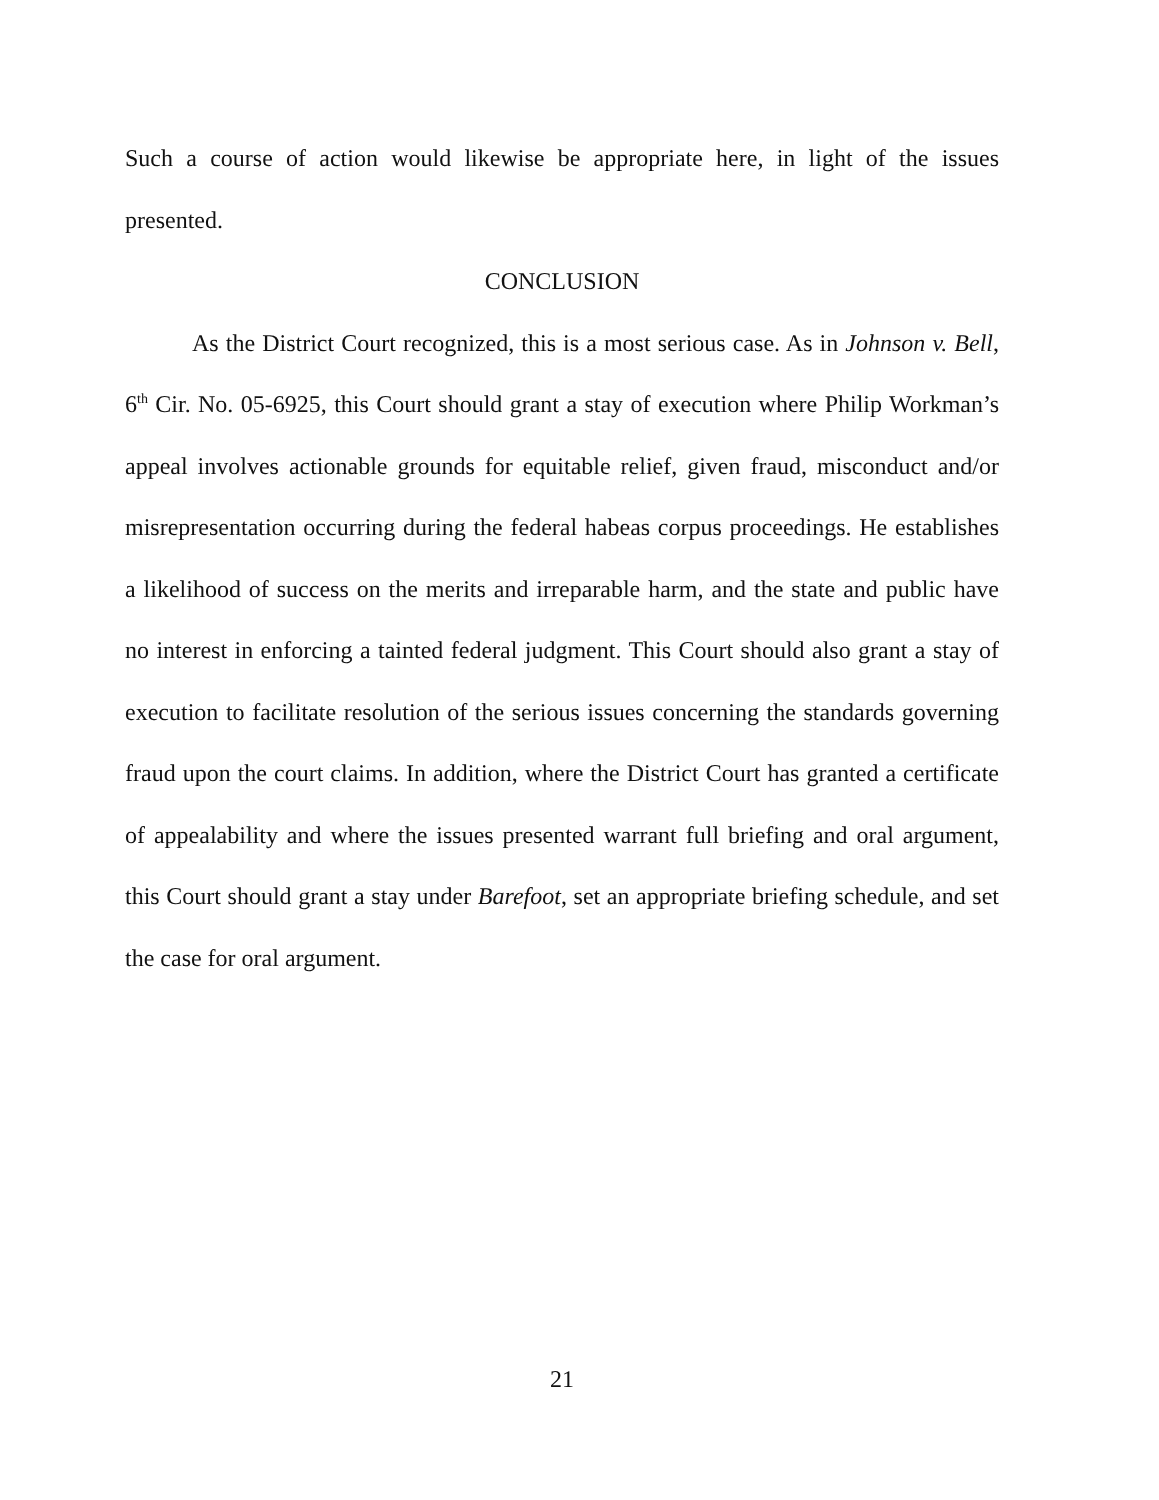Such a course of action would likewise be appropriate here, in light of the issues presented.
CONCLUSION
As the District Court recognized, this is a most serious case. As in Johnson v. Bell, 6<sup>th</sup> Cir. No. 05-6925, this Court should grant a stay of execution where Philip Workman’s appeal involves actionable grounds for equitable relief, given fraud, misconduct and/or misrepresentation occurring during the federal habeas corpus proceedings. He establishes a likelihood of success on the merits and irreparable harm, and the state and public have no interest in enforcing a tainted federal judgment. This Court should also grant a stay of execution to facilitate resolution of the serious issues concerning the standards governing fraud upon the court claims. In addition, where the District Court has granted a certificate of appealability and where the issues presented warrant full briefing and oral argument, this Court should grant a stay under Barefoot, set an appropriate briefing schedule, and set the case for oral argument.
21